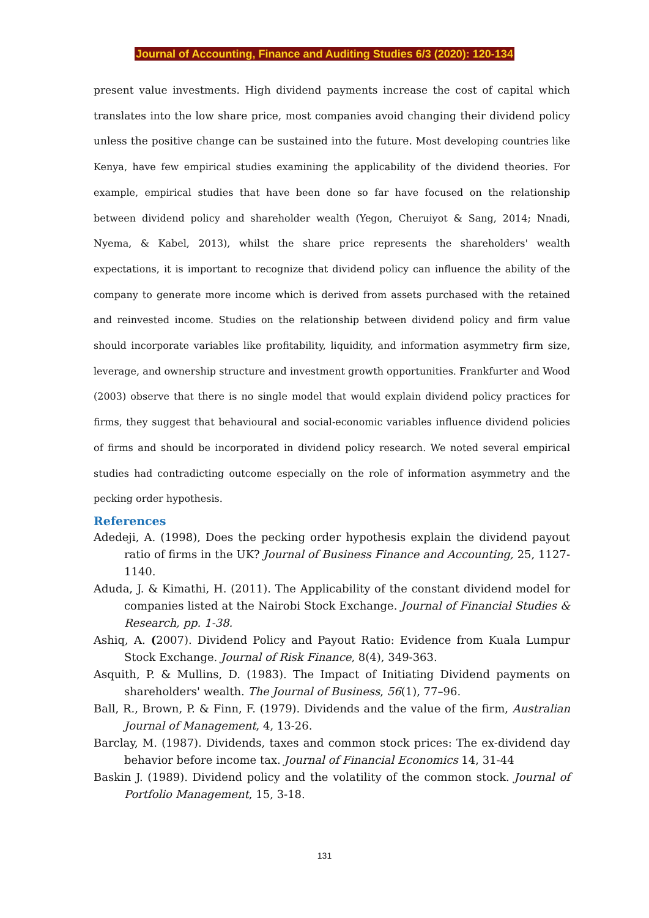Journal of Accounting, Finance and Auditing Studies 6/3 (2020): 120-134
present value investments. High dividend payments increase the cost of capital which translates into the low share price, most companies avoid changing their dividend policy unless the positive change can be sustained into the future. Most developing countries like Kenya, have few empirical studies examining the applicability of the dividend theories. For example, empirical studies that have been done so far have focused on the relationship between dividend policy and shareholder wealth (Yegon, Cheruiyot & Sang, 2014; Nnadi, Nyema, & Kabel, 2013), whilst the share price represents the shareholders' wealth expectations, it is important to recognize that dividend policy can influence the ability of the company to generate more income which is derived from assets purchased with the retained and reinvested income. Studies on the relationship between dividend policy and firm value should incorporate variables like profitability, liquidity, and information asymmetry firm size, leverage, and ownership structure and investment growth opportunities. Frankfurter and Wood (2003) observe that there is no single model that would explain dividend policy practices for firms, they suggest that behavioural and social-economic variables influence dividend policies of firms and should be incorporated in dividend policy research. We noted several empirical studies had contradicting outcome especially on the role of information asymmetry and the pecking order hypothesis.
References
Adedeji, A. (1998), Does the pecking order hypothesis explain the dividend payout ratio of firms in the UK? Journal of Business Finance and Accounting, 25, 1127-1140.
Aduda, J. & Kimathi, H. (2011). The Applicability of the constant dividend model for companies listed at the Nairobi Stock Exchange. Journal of Financial Studies & Research, pp. 1-38.
Ashiq, A. (2007). Dividend Policy and Payout Ratio: Evidence from Kuala Lumpur Stock Exchange. Journal of Risk Finance, 8(4), 349-363.
Asquith, P. & Mullins, D. (1983). The Impact of Initiating Dividend payments on shareholders' wealth. The Journal of Business, 56(1), 77–96.
Ball, R., Brown, P. & Finn, F. (1979). Dividends and the value of the firm, Australian Journal of Management, 4, 13-26.
Barclay, M. (1987). Dividends, taxes and common stock prices: The ex-dividend day behavior before income tax. Journal of Financial Economics 14, 31-44
Baskin J. (1989). Dividend policy and the volatility of the common stock. Journal of Portfolio Management, 15, 3-18.
131